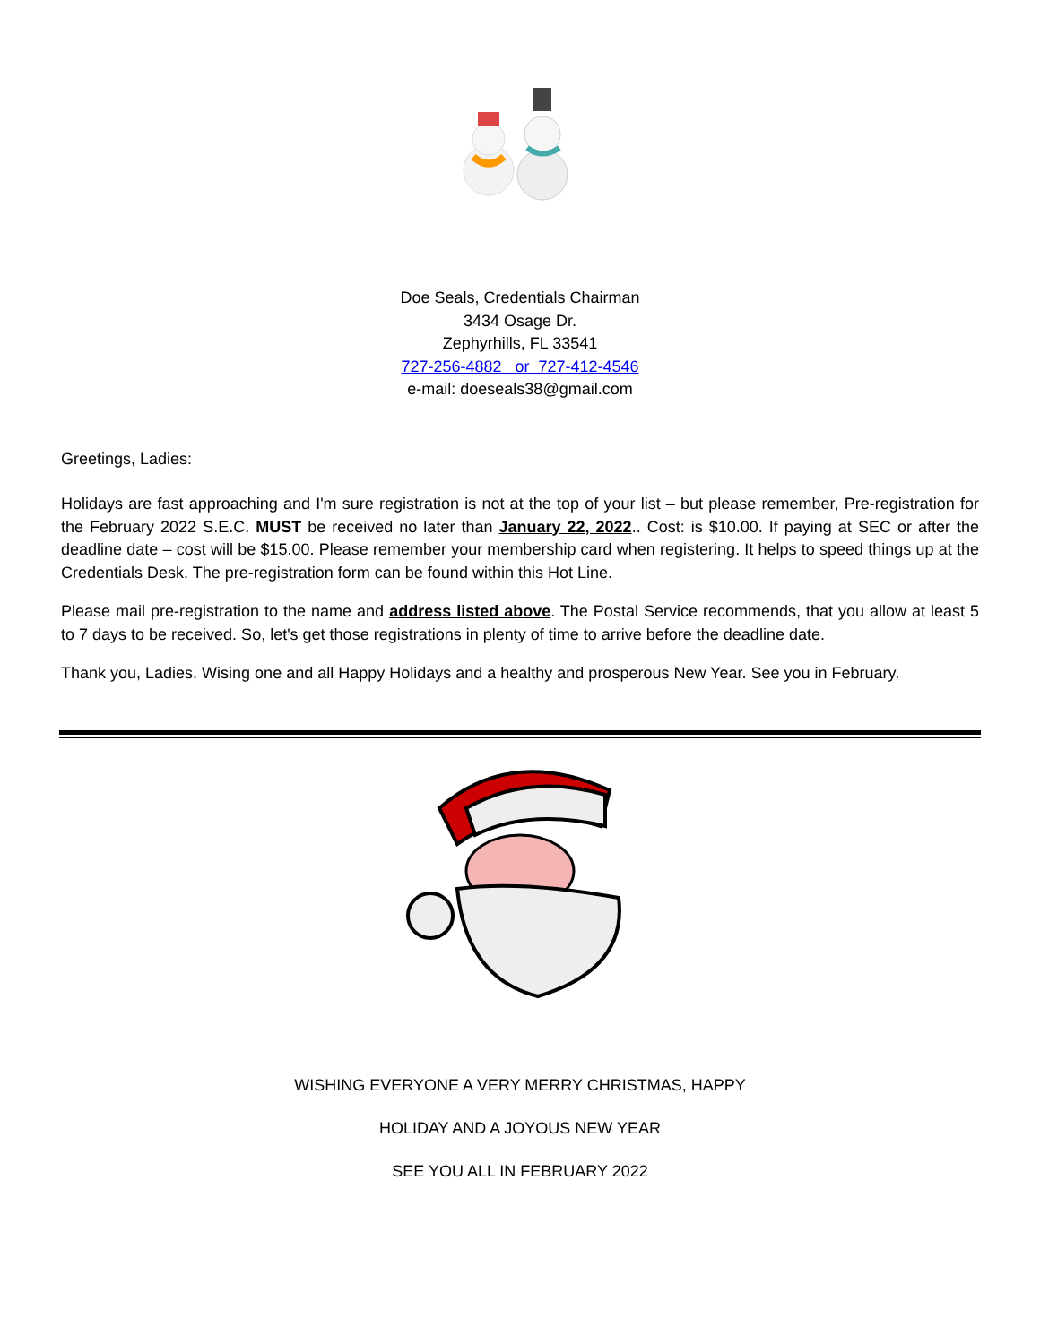Doe Seals, Credentials Chairman
3434 Osage Dr.
Zephyrhills, FL 33541
727-256-4882 or 727-412-4546
e-mail: doeseals38@gmail.com
Greetings, Ladies:
Holidays are fast approaching and I'm sure registration is not at the top of your list – but please remember, Pre-registration for the February 2022 S.E.C. MUST be received no later than January 22, 2022.. Cost: is $10.00. If paying at SEC or after the deadline date – cost will be $15.00. Please remember your membership card when registering. It helps to speed things up at the Credentials Desk. The pre-registration form can be found within this Hot Line.
Please mail pre-registration to the name and address listed above. The Postal Service recommends, that you allow at least 5 to 7 days to be received. So, let's get those registrations in plenty of time to arrive before the deadline date.
Thank you, Ladies. Wising one and all Happy Holidays and a healthy and prosperous New Year. See you in February.
WISHING EVERYONE A VERY MERRY CHRISTMAS, HAPPY
HOLIDAY AND A JOYOUS NEW YEAR
SEE YOU ALL IN FEBRUARY 2022